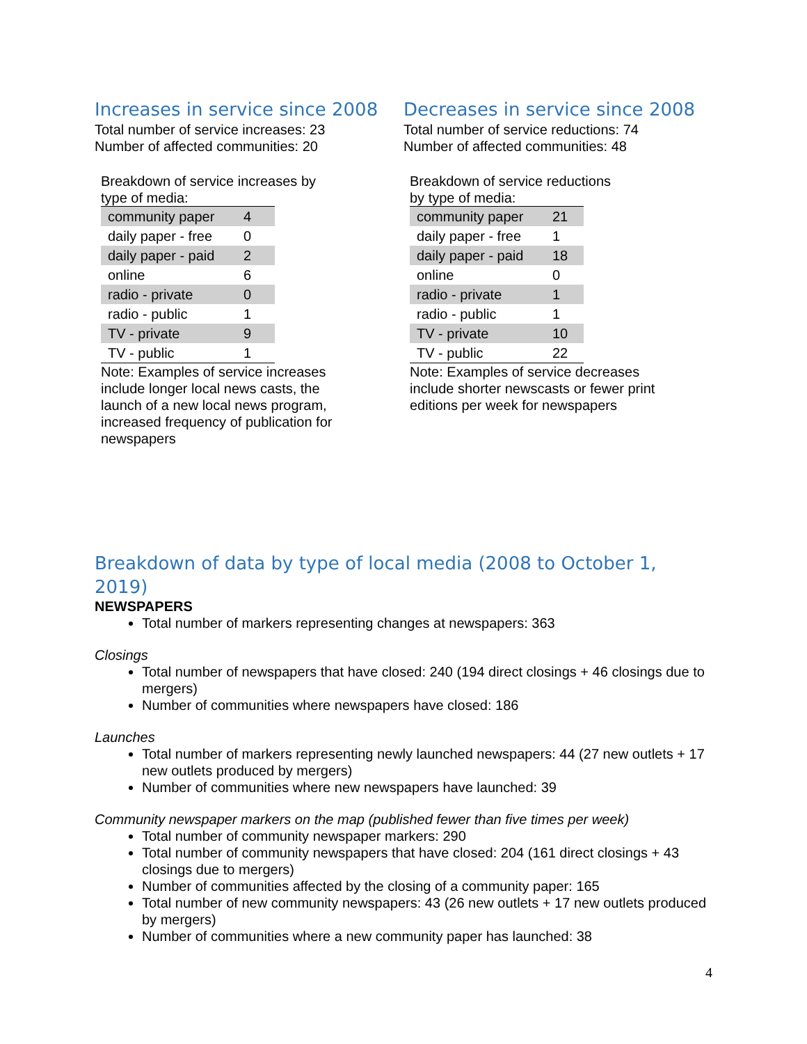Increases in service since 2008
Total number of service increases: 23
Number of affected communities: 20
Breakdown of service increases by type of media:
| community paper | 4 |
| daily paper - free | 0 |
| daily paper - paid | 2 |
| online | 6 |
| radio - private | 0 |
| radio - public | 1 |
| TV - private | 9 |
| TV - public | 1 |
Note: Examples of service increases include longer local news casts, the launch of a new local news program, increased frequency of publication for newspapers
Decreases in service since 2008
Total number of service reductions: 74
Number of affected communities: 48
Breakdown of service reductions by type of media:
| community paper | 21 |
| daily paper - free | 1 |
| daily paper - paid | 18 |
| online | 0 |
| radio - private | 1 |
| radio - public | 1 |
| TV - private | 10 |
| TV - public | 22 |
Note: Examples of service decreases include shorter newscasts or fewer print editions per week for newspapers
Breakdown of data by type of local media (2008 to October 1, 2019)
NEWSPAPERS
Total number of markers representing changes at newspapers: 363
Closings
Total number of newspapers that have closed: 240 (194 direct closings + 46 closings due to mergers)
Number of communities where newspapers have closed: 186
Launches
Total number of markers representing newly launched newspapers: 44 (27 new outlets + 17 new outlets produced by mergers)
Number of communities where new newspapers have launched: 39
Community newspaper markers on the map (published fewer than five times per week)
Total number of community newspaper markers: 290
Total number of community newspapers that have closed: 204 (161 direct closings + 43 closings due to mergers)
Number of communities affected by the closing of a community paper: 165
Total number of new community newspapers: 43 (26 new outlets + 17 new outlets produced by mergers)
Number of communities where a new community paper has launched: 38
4